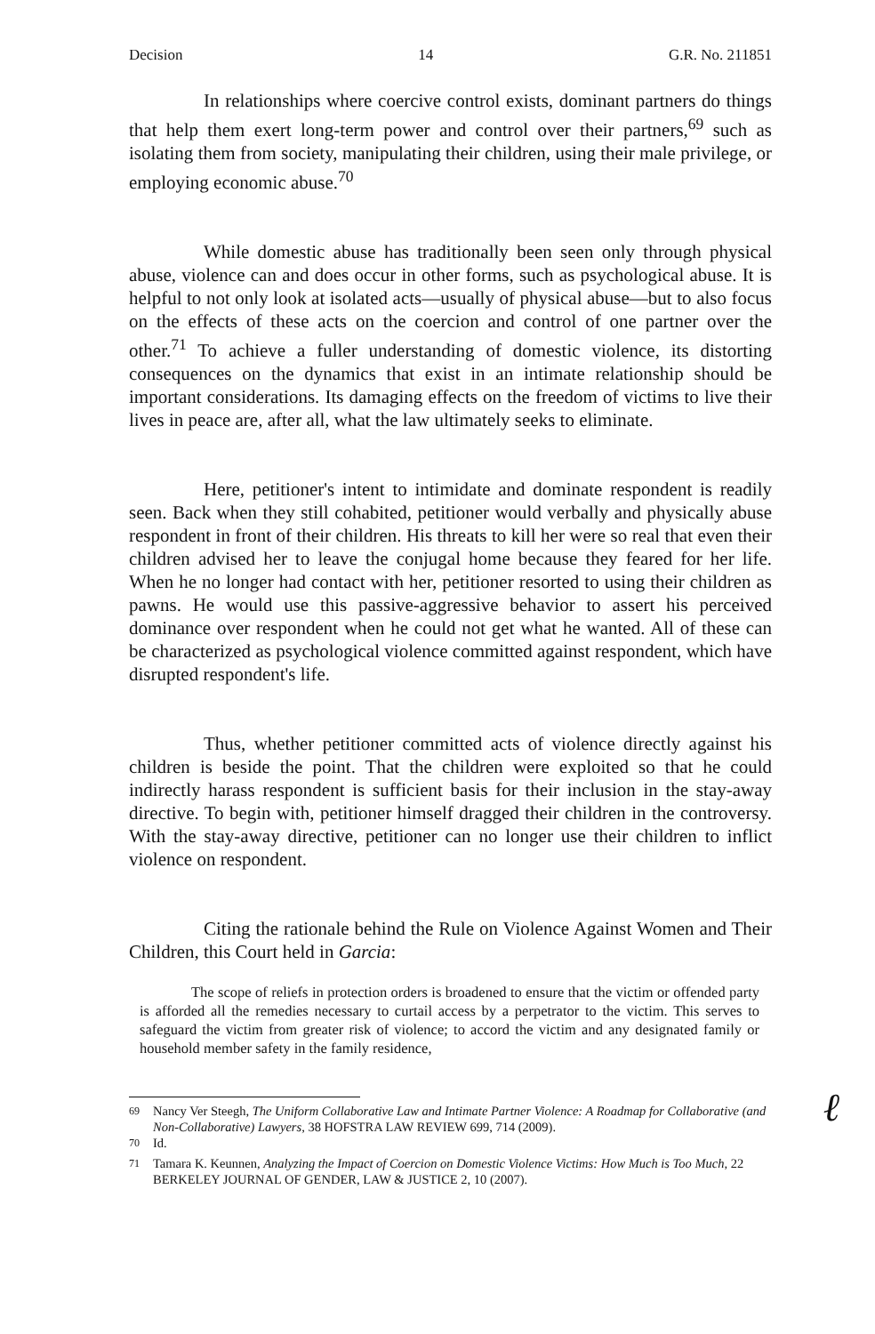Decision 14 G.R. No. 211851
In relationships where coercive control exists, dominant partners do things that help them exert long-term power and control over their partners,<sup>69</sup> such as isolating them from society, manipulating their children, using their male privilege, or employing economic abuse.<sup>70</sup>
While domestic abuse has traditionally been seen only through physical abuse, violence can and does occur in other forms, such as psychological abuse. It is helpful to not only look at isolated acts—usually of physical abuse—but to also focus on the effects of these acts on the coercion and control of one partner over the other.<sup>71</sup> To achieve a fuller understanding of domestic violence, its distorting consequences on the dynamics that exist in an intimate relationship should be important considerations. Its damaging effects on the freedom of victims to live their lives in peace are, after all, what the law ultimately seeks to eliminate.
Here, petitioner's intent to intimidate and dominate respondent is readily seen. Back when they still cohabited, petitioner would verbally and physically abuse respondent in front of their children. His threats to kill her were so real that even their children advised her to leave the conjugal home because they feared for her life. When he no longer had contact with her, petitioner resorted to using their children as pawns. He would use this passive-aggressive behavior to assert his perceived dominance over respondent when he could not get what he wanted. All of these can be characterized as psychological violence committed against respondent, which have disrupted respondent's life.
Thus, whether petitioner committed acts of violence directly against his children is beside the point. That the children were exploited so that he could indirectly harass respondent is sufficient basis for their inclusion in the stay-away directive. To begin with, petitioner himself dragged their children in the controversy. With the stay-away directive, petitioner can no longer use their children to inflict violence on respondent.
Citing the rationale behind the Rule on Violence Against Women and Their Children, this Court held in Garcia:
The scope of reliefs in protection orders is broadened to ensure that the victim or offended party is afforded all the remedies necessary to curtail access by a perpetrator to the victim. This serves to safeguard the victim from greater risk of violence; to accord the victim and any designated family or household member safety in the family residence,
<sup>69</sup> Nancy Ver Steegh, The Uniform Collaborative Law and Intimate Partner Violence: A Roadmap for Collaborative (and Non-Collaborative) Lawyers, 38 HOFSTRA LAW REVIEW 699, 714 (2009).
<sup>70</sup> Id.
<sup>71</sup> Tamara K. Keunnen, Analyzing the Impact of Coercion on Domestic Violence Victims: How Much is Too Much, 22 BERKELEY JOURNAL OF GENDER, LAW & JUSTICE 2, 10 (2007).
ℓ